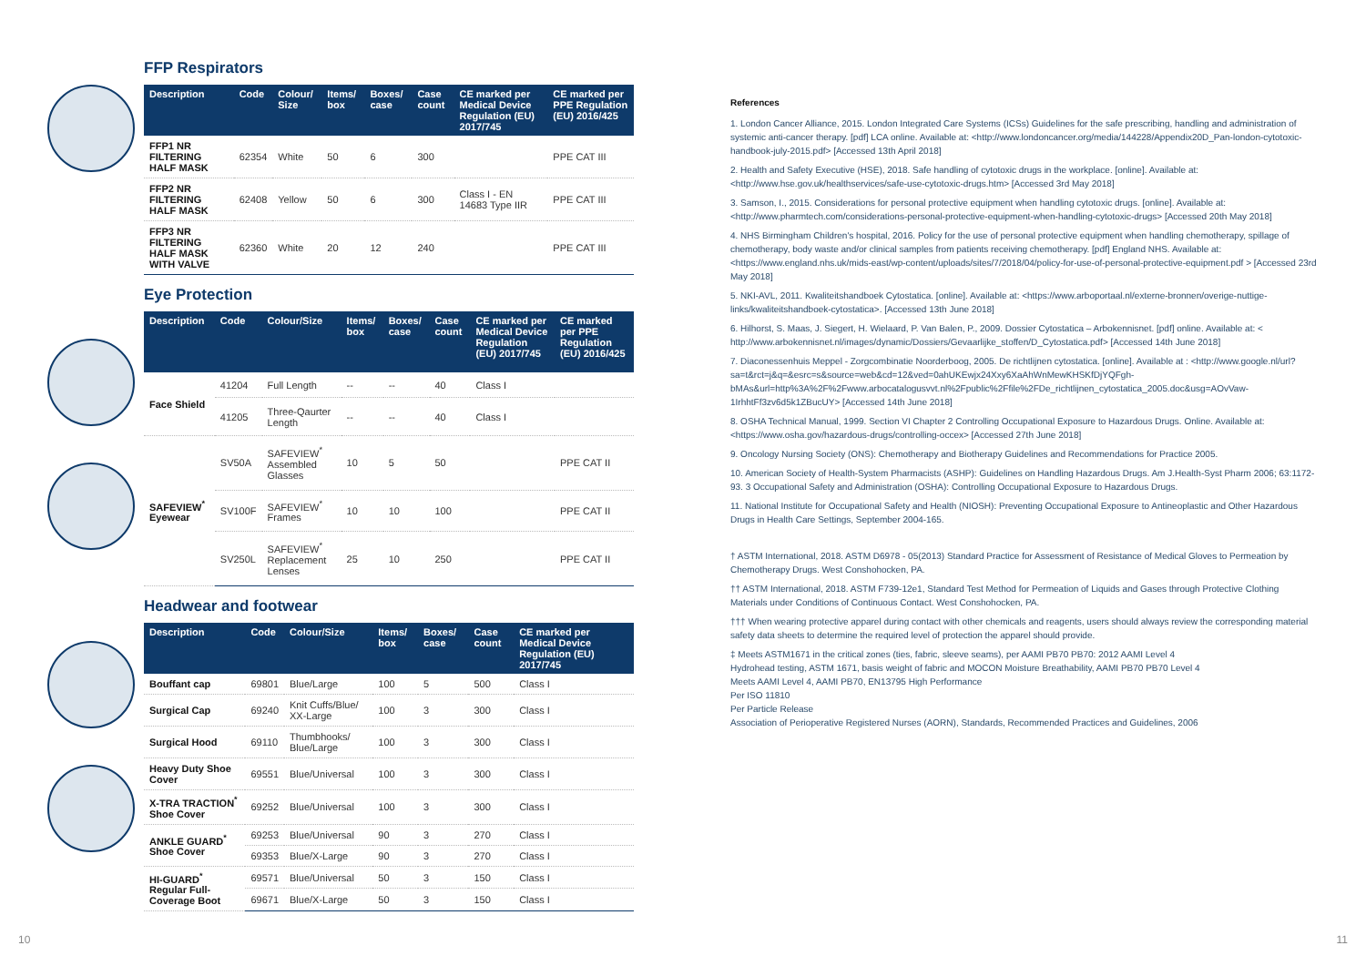FFP Respirators
| Description | Code | Colour/ Size | Items/ box | Boxes/ case | Case count | CE marked per Medical Device Regulation (EU) 2017/745 | CE marked per PPE Regulation (EU) 2016/425 |
| --- | --- | --- | --- | --- | --- | --- | --- |
| FFP1 NR FILTERING HALF MASK | 62354 | White | 50 | 6 | 300 | | PPE CAT III |
| FFP2 NR FILTERING HALF MASK | 62408 | Yellow | 50 | 6 | 300 | Class I - EN 14683 Type IIR | PPE CAT III |
| FFP3 NR FILTERING HALF MASK WITH VALVE | 62360 | White | 20 | 12 | 240 | | PPE CAT III |
Eye Protection
| Description | Code | Colour/Size | Items/ box | Boxes/ case | Case count | CE marked per Medical Device Regulation (EU) 2017/745 | CE marked per PPE Regulation (EU) 2016/425 |
| --- | --- | --- | --- | --- | --- | --- | --- |
| Face Shield | 41204 | Full Length | -- | -- | 40 | Class I | |
| | 41205 | Three-Qaurter Length | -- | -- | 40 | Class I | |
| SAFEVIEW<sup>*</sup> Eyewear | SV50A | SAFEVIEW<sup>*</sup> Assembled Glasses | 10 | 5 | 50 | | PPE CAT II |
| | SV100F | SAFEVIEW<sup>*</sup> Frames | 10 | 10 | 100 | | PPE CAT II |
| | SV250L | SAFEVIEW<sup>*</sup> Replacement Lenses | 25 | 10 | 250 | | PPE CAT II |
Headwear and footwear
| Description | Code | Colour/Size | Items/ box | Boxes/ case | Case count | CE marked per Medical Device Regulation (EU) 2017/745 |
| --- | --- | --- | --- | --- | --- | --- |
| Bouffant cap | 69801 | Blue/Large | 100 | 5 | 500 | Class I |
| Surgical Cap | 69240 | Knit Cuffs/Blue/ XX-Large | 100 | 3 | 300 | Class I |
| Surgical Hood | 69110 | Thumbhooks/ Blue/Large | 100 | 3 | 300 | Class I |
| Heavy Duty Shoe Cover | 69551 | Blue/Universal | 100 | 3 | 300 | Class I |
| X-TRA TRACTION<sup>*</sup> Shoe Cover | 69252 | Blue/Universal | 100 | 3 | 300 | Class I |
| ANKLE GUARD<sup>*</sup> Shoe Cover | 69253 | Blue/Universal | 90 | 3 | 270 | Class I |
| | 69353 | Blue/X-Large | 90 | 3 | 270 | Class I |
| HI-GUARD<sup>*</sup> Regular Full-Coverage Boot | 69571 | Blue/Universal | 50 | 3 | 150 | Class I |
| | 69671 | Blue/X-Large | 50 | 3 | 150 | Class I |
References
1. London Cancer Alliance, 2015. London Integrated Care Systems (ICSs) Guidelines for the safe prescribing, handling and administration of systemic anti-cancer therapy. [pdf] LCA online. Available at: <http://www.londoncancer.org/media/144228/Appendix20D_Pan-london-cytotoxic-handbook-july-2015.pdf> [Accessed 13th April 2018]
2. Health and Safety Executive (HSE), 2018. Safe handling of cytotoxic drugs in the workplace. [online]. Available at: <http://www.hse.gov.uk/healthservices/safe-use-cytotoxic-drugs.htm> [Accessed 3rd May 2018]
3. Samson, I., 2015. Considerations for personal protective equipment when handling cytotoxic drugs. [online]. Available at: <http://www.pharmtech.com/considerations-personal-protective-equipment-when-handling-cytotoxic-drugs> [Accessed 20th May 2018]
4. NHS Birmingham Children's hospital, 2016. Policy for the use of personal protective equipment when handling chemotherapy, spillage of chemotherapy, body waste and/or clinical samples from patients receiving chemotherapy. [pdf] England NHS. Available at: <https://www.england.nhs.uk/mids-east/wp-content/uploads/sites/7/2018/04/policy-for-use-of-personal-protective-equipment.pdf > [Accessed 23rd May 2018]
5. NKI-AVL, 2011. Kwaliteitshandboek Cytostatica. [online]. Available at: <https://www.arboportaal.nl/externe-bronnen/overige-nuttige-links/kwaliteitshandboek-cytostatica>. [Accessed 13th June 2018]
6. Hilhorst, S. Maas, J. Siegert, H. Wielaard, P. Van Balen, P., 2009. Dossier Cytostatica – Arbokennisnet. [pdf] online. Available at: < http://www.arbokennisnet.nl/images/dynamic/Dossiers/Gevaarlijke_stoffen/D_Cytostatica.pdf> [Accessed 14th June 2018]
7. Diaconessenhuis Meppel - Zorgcombinatie Noorderboog, 2005. De richtlijnen cytostatica. [online]. Available at : <http://www.google.nl/url?sa=t&rct=j&q=&esrc=s&source=web&cd=12&ved=0ahUKEwjx24Xxy6XaAhWnMewKHSKfDjYQFgh-bMAs&url=http%3A%2F%2Fwww.arbocatalogusvvt.nl%2Fpublic%2Ffile%2FDe_richtlijnen_cytostatica_2005.doc&usg=AOvVaw-1IrhhtFf3zv6d5k1ZBucUY> [Accessed 14th June 2018]
8. OSHA Technical Manual, 1999. Section VI Chapter 2 Controlling Occupational Exposure to Hazardous Drugs. Online. Available at: <https://www.osha.gov/hazardous-drugs/controlling-occex> [Accessed 27th June 2018]
9. Oncology Nursing Society (ONS): Chemotherapy and Biotherapy Guidelines and Recommendations for Practice 2005.
10. American Society of Health-System Pharmacists (ASHP): Guidelines on Handling Hazardous Drugs. Am J.Health-Syst Pharm 2006; 63:1172-93. 3 Occupational Safety and Administration (OSHA): Controlling Occupational Exposure to Hazardous Drugs.
11. National Institute for Occupational Safety and Health (NIOSH): Preventing Occupational Exposure to Antineoplastic and Other Hazardous Drugs in Health Care Settings, September 2004-165.
† ASTM International, 2018. ASTM D6978 - 05(2013) Standard Practice for Assessment of Resistance of Medical Gloves to Permeation by Chemotherapy Drugs. West Conshohocken, PA.
†† ASTM International, 2018. ASTM F739-12e1, Standard Test Method for Permeation of Liquids and Gases through Protective Clothing Materials under Conditions of Continuous Contact. West Conshohocken, PA.
††† When wearing protective apparel during contact with other chemicals and reagents, users should always review the corresponding material safety data sheets to determine the required level of protection the apparel should provide.
‡ Meets ASTM1671 in the critical zones (ties, fabric, sleeve seams), per AAMI PB70 PB70: 2012 AAMI Level 4
Hydrohead testing, ASTM 1671, basis weight of fabric and MOCON Moisture Breathability, AAMI PB70 PB70 Level 4
Meets AAMI Level 4, AAMI PB70, EN13795 High Performance
Per ISO 11810
Per Particle Release
Association of Perioperative Registered Nurses (AORN), Standards, Recommended Practices and Guidelines, 2006
10 11